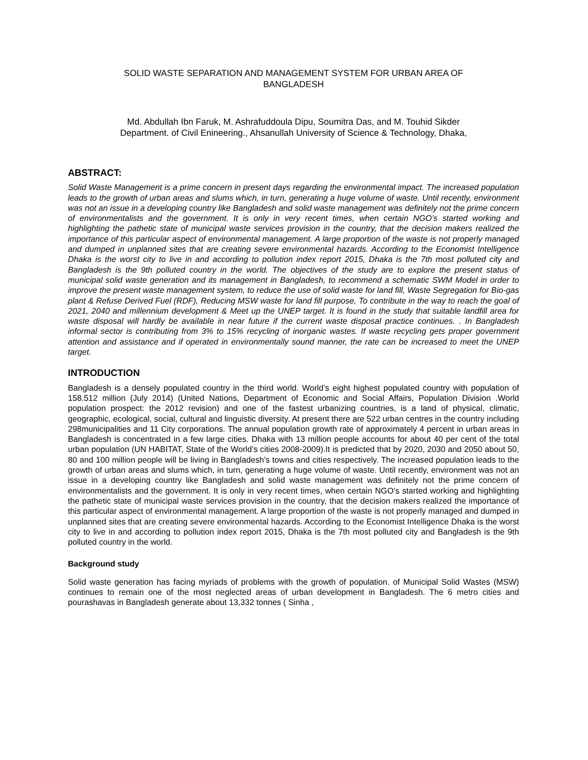SOLID WASTE SEPARATION AND MANAGEMENT SYSTEM FOR URBAN AREA OF
BANGLADESH
Md. Abdullah Ibn Faruk, M. Ashrafuddoula Dipu, Soumitra Das, and M. Touhid Sikder
Department. of Civil Enineering., Ahsanullah University of Science & Technology, Dhaka,
ABSTRACT:
Solid Waste Management is a prime concern in present days regarding the environmental impact. The increased population leads to the growth of urban areas and slums which, in turn, generating a huge volume of waste. Until recently, environment was not an issue in a developing country like Bangladesh and solid waste management was definitely not the prime concern of environmentalists and the government. It is only in very recent times, when certain NGO’s started working and highlighting the pathetic state of municipal waste services provision in the country, that the decision makers realized the importance of this particular aspect of environmental management. A large proportion of the waste is not properly managed and dumped in unplanned sites that are creating severe environmental hazards. According to the Economist Intelligence Dhaka is the worst city to live in and according to pollution index report 2015, Dhaka is the 7th most polluted city and Bangladesh is the 9th polluted country in the world. The objectives of the study are to explore the present status of municipal solid waste generation and its management in Bangladesh, to recommend a schematic SWM Model in order to improve the present waste management system, to reduce the use of solid waste for land fill, Waste Segregation for Bio-gas plant & Refuse Derived Fuel (RDF), Reducing MSW waste for land fill purpose, To contribute in the way to reach the goal of 2021, 2040 and millennium development & Meet up the UNEP target. It is found in the study that suitable landfill area for waste disposal will hardly be available in near future if the current waste disposal practice continues. . In Bangladesh informal sector is contributing from 3% to 15% recycling of inorganic wastes. If waste recycling gets proper government attention and assistance and if operated in environmentally sound manner, the rate can be increased to meet the UNEP target.
INTRODUCTION
Bangladesh is a densely populated country in the third world. World’s eight highest populated country with population of 158.512 million (July 2014) (United Nations, Department of Economic and Social Affairs, Population Division .World population prospect: the 2012 revision) and one of the fastest urbanizing countries, is a land of physical, climatic, geographic, ecological, social, cultural and linguistic diversity. At present there are 522 urban centres in the country including 298municipalities and 11 City corporations. The annual population growth rate of approximately 4 percent in urban areas in Bangladesh is concentrated in a few large cities. Dhaka with 13 million people accounts for about 40 per cent of the total urban population (UN HABITAT, State of the World’s cities 2008-2009).It is predicted that by 2020, 2030 and 2050 about 50, 80 and 100 million people will be living in Bangladesh’s towns and cities respectively. The increased population leads to the growth of urban areas and slums which, in turn, generating a huge volume of waste. Until recently, environment was not an issue in a developing country like Bangladesh and solid waste management was definitely not the prime concern of environmentalists and the government. It is only in very recent times, when certain NGO’s started working and highlighting the pathetic state of municipal waste services provision in the country, that the decision makers realized the importance of this particular aspect of environmental management. A large proportion of the waste is not properly managed and dumped in unplanned sites that are creating severe environmental hazards. According to the Economist Intelligence Dhaka is the worst city to live in and according to pollution index report 2015, Dhaka is the 7th most polluted city and Bangladesh is the 9th polluted country in the world.
Background study
Solid waste generation has facing myriads of problems with the growth of population. of Municipal Solid Wastes (MSW) continues to remain one of the most neglected areas of urban development in Bangladesh. The 6 metro cities and pourashavas in Bangladesh generate about 13,332 tonnes ( Sinha ,